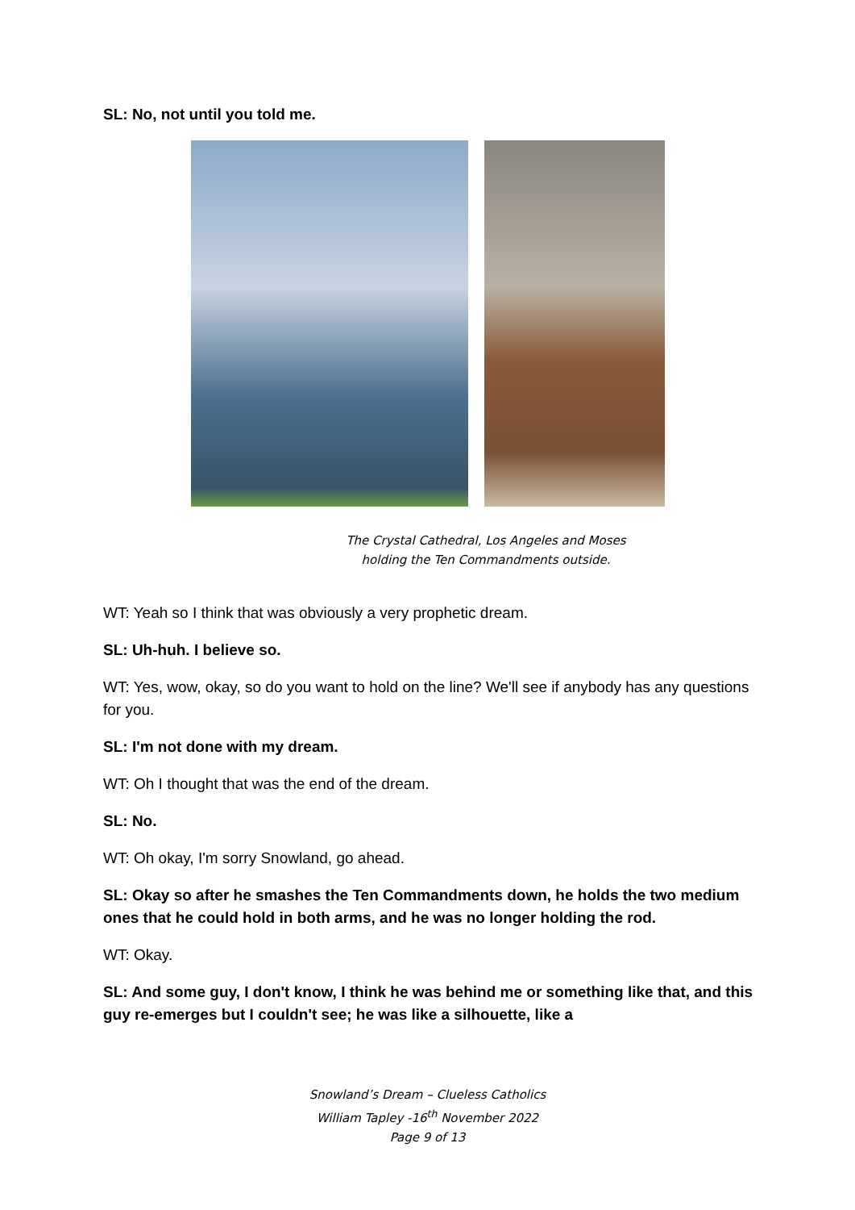SL: No, not until you told me.
The Crystal Cathedral, Los Angeles and Moses
holding the Ten Commandments outside.
WT: Yeah so I think that was obviously a very prophetic dream.
SL: Uh-huh. I believe so.
WT: Yes, wow, okay, so do you want to hold on the line? We'll see if anybody has any questions for you.
SL: I'm not done with my dream.
WT: Oh I thought that was the end of the dream.
SL: No.
WT: Oh okay, I'm sorry Snowland, go ahead.
SL: Okay so after he smashes the Ten Commandments down, he holds the two medium ones that he could hold in both arms, and he was no longer holding the rod.
WT: Okay.
SL: And some guy, I don't know, I think he was behind me or something like that, and this guy re-emerges but I couldn't see; he was like a silhouette, like a
Snowland’s Dream – Clueless Catholics
William Tapley -16<sup>th</sup> November 2022
Page 9 of 13